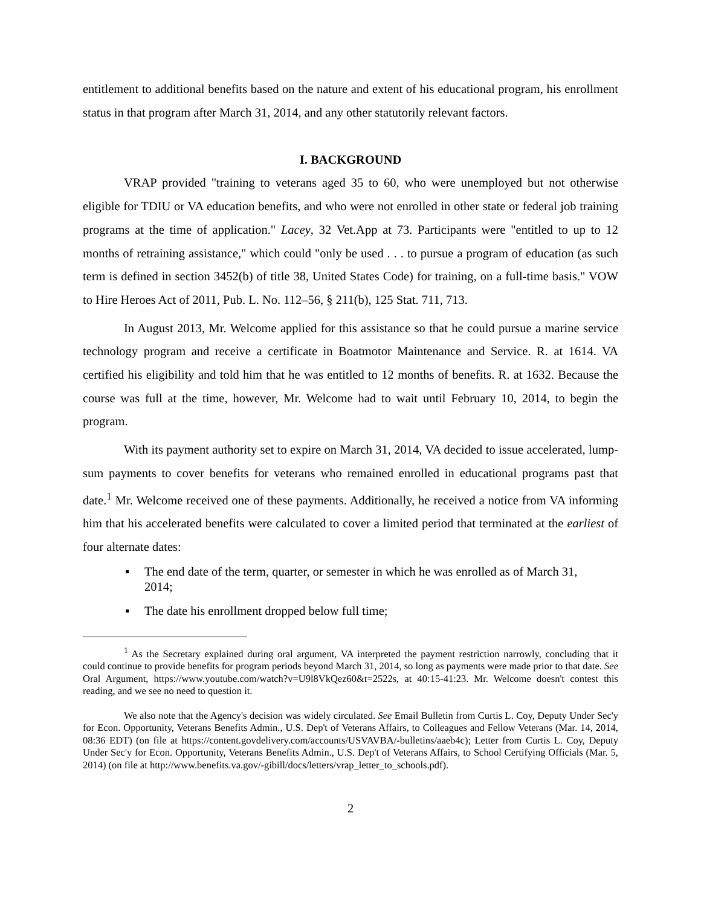entitlement to additional benefits based on the nature and extent of his educational program, his enrollment status in that program after March 31, 2014, and any other statutorily relevant factors.
I. BACKGROUND
VRAP provided "training to veterans aged 35 to 60, who were unemployed but not otherwise eligible for TDIU or VA education benefits, and who were not enrolled in other state or federal job training programs at the time of application." Lacey, 32 Vet.App at 73. Participants were "entitled to up to 12 months of retraining assistance," which could "only be used . . . to pursue a program of education (as such term is defined in section 3452(b) of title 38, United States Code) for training, on a full-time basis." VOW to Hire Heroes Act of 2011, Pub. L. No. 112–56, § 211(b), 125 Stat. 711, 713.
In August 2013, Mr. Welcome applied for this assistance so that he could pursue a marine service technology program and receive a certificate in Boatmotor Maintenance and Service. R. at 1614. VA certified his eligibility and told him that he was entitled to 12 months of benefits. R. at 1632. Because the course was full at the time, however, Mr. Welcome had to wait until February 10, 2014, to begin the program.
With its payment authority set to expire on March 31, 2014, VA decided to issue accelerated, lump-sum payments to cover benefits for veterans who remained enrolled in educational programs past that date.<sup>1</sup> Mr. Welcome received one of these payments. Additionally, he received a notice from VA informing him that his accelerated benefits were calculated to cover a limited period that terminated at the earliest of four alternate dates:
▪ The end date of the term, quarter, or semester in which he was enrolled as of March 31, 2014;
▪ The date his enrollment dropped below full time;
<sup>1</sup> As the Secretary explained during oral argument, VA interpreted the payment restriction narrowly, concluding that it could continue to provide benefits for program periods beyond March 31, 2014, so long as payments were made prior to that date. See Oral Argument, https://www.youtube.com/watch?v=U9l8VkQez60&t=2522s, at 40:15-41:23. Mr. Welcome doesn't contest this reading, and we see no need to question it.
We also note that the Agency's decision was widely circulated. See Email Bulletin from Curtis L. Coy, Deputy Under Sec'y for Econ. Opportunity, Veterans Benefits Admin., U.S. Dep't of Veterans Affairs, to Colleagues and Fellow Veterans (Mar. 14, 2014, 08:36 EDT) (on file at https://content.govdelivery.com/accounts/USVAVBA/-bulletins/aaeb4c); Letter from Curtis L. Coy, Deputy Under Sec'y for Econ. Opportunity, Veterans Benefits Admin., U.S. Dep't of Veterans Affairs, to School Certifying Officials (Mar. 5, 2014) (on file at http://www.benefits.va.gov/-gibill/docs/letters/vrap_letter_to_schools.pdf).
2